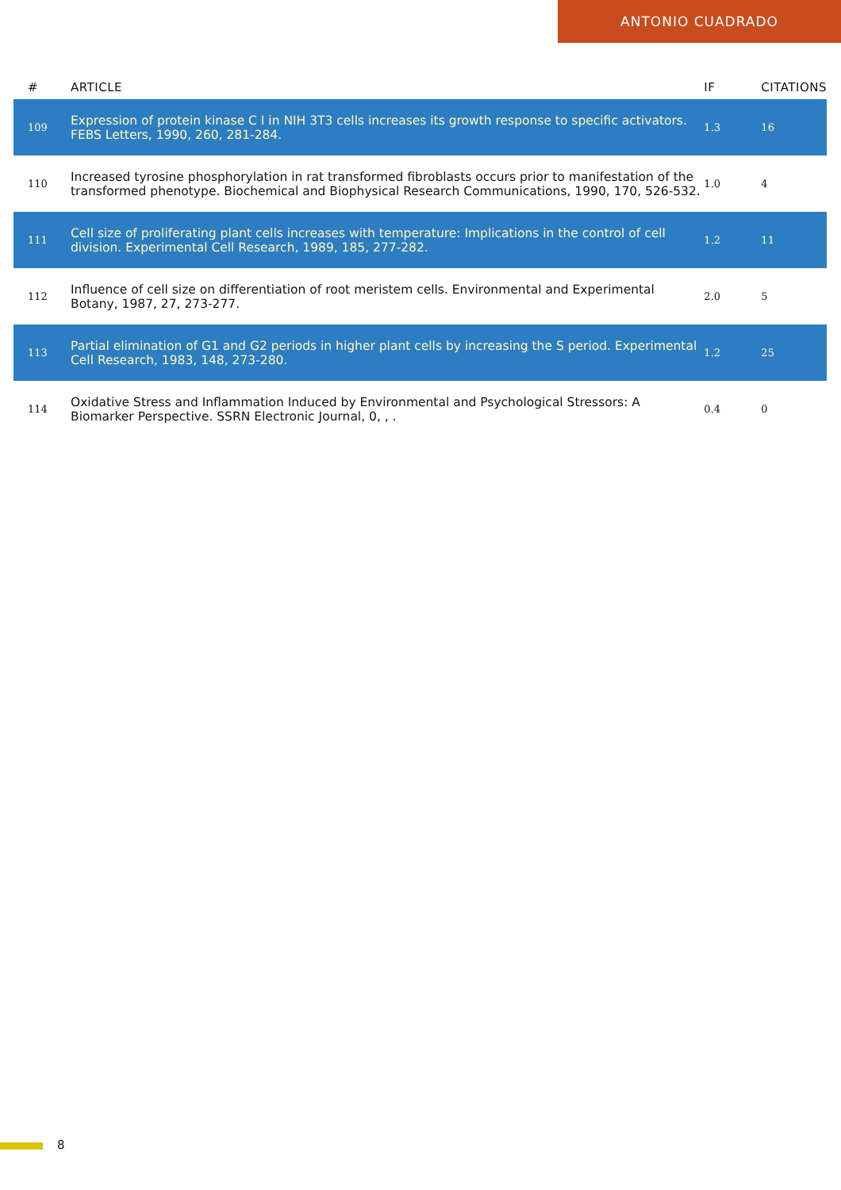ANTONIO CUADRADO
| # | ARTICLE | IF | CITATIONS |
| --- | --- | --- | --- |
| 109 | Expression of protein kinase C I in NIH 3T3 cells increases its growth response to specific activators. FEBS Letters, 1990, 260, 281-284. | 1.3 | 16 |
| 110 | Increased tyrosine phosphorylation in rat transformed fibroblasts occurs prior to manifestation of the transformed phenotype. Biochemical and Biophysical Research Communications, 1990, 170, 526-532. | 1.0 | 4 |
| 111 | Cell size of proliferating plant cells increases with temperature: Implications in the control of cell division. Experimental Cell Research, 1989, 185, 277-282. | 1.2 | 11 |
| 112 | Influence of cell size on differentiation of root meristem cells. Environmental and Experimental Botany, 1987, 27, 273-277. | 2.0 | 5 |
| 113 | Partial elimination of G1 and G2 periods in higher plant cells by increasing the S period. Experimental Cell Research, 1983, 148, 273-280. | 1.2 | 25 |
| 114 | Oxidative Stress and Inflammation Induced by Environmental and Psychological Stressors: A Biomarker Perspective. SSRN Electronic Journal, 0, , . | 0.4 | 0 |
8